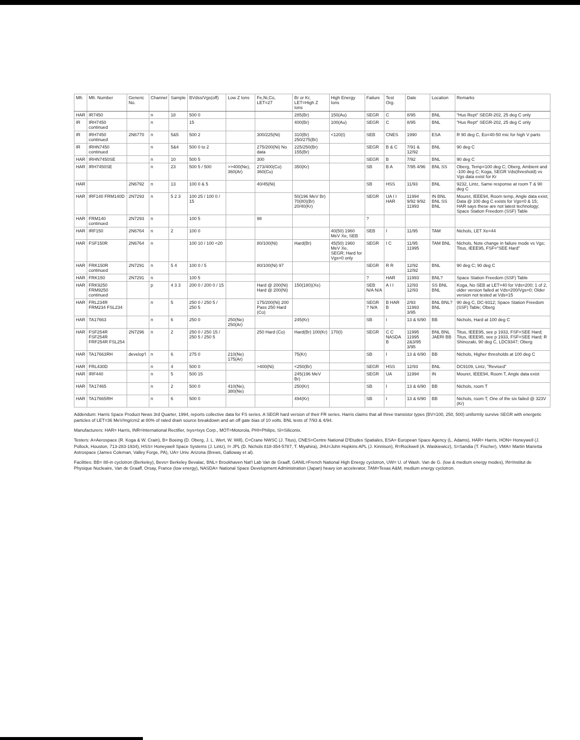| Mfr. | Mfr. Number | Generic No. | Channel | Sample | BVdss/Vgs(off) | Low Z Ions | Fe,Ni,Co, LET=27 | Br or Kr, LET=High Z Ions | High Energy Ions | Failure | Test Org. | Date | Location | Remarks |
| --- | --- | --- | --- | --- | --- | --- | --- | --- | --- | --- | --- | --- | --- | --- |
| HAR | IR7450 | | n | 18 | 500 0 | | | 285(Br) | 150(Au) | SEGR | C | 8/95 | BNL | "Hus Rept" SEGR-202, 25 deg C only |
| IR | IRH7450 continued | | n | | 15 | | | 400(Br) | 100(Au) | SEGR | C | 8/95 | BNL | "Hus Rept" SEGR-202, 25 deg C only |
| IR | IRH7450 continued | 2N6770 | n | 5&5 | 500 2 | | 300/225(Ni) | 310(Br) 250/275(Br) | <120(I) | SEB | CNES | 1990 | ESA | R 90 deg C, Eo=40-50 mic for high V parts |
| IR | IRHN7450 continued | | n | 5&4 | 500 0 to 2 | | 275/200(Ni) No data | 225/250(Br) 155(Br) | | SEGR | B & C | 7/91 & 12/92 | BNL | 90 deg C |
| HAR | IRHN7450SE | | n | 10 | 500 5 | | 300 | | | SEGR | B | 7/92 | BNL | 90 deg C |
| HAR | IRH7450SE | | n | 23 | 500 5 / 500 | >>400(Ne), 360(Ar) | 273/400(Co) 360(Cu) | 350(Kr) | | SB | B A | 7/95 4/96 | BNL SS | Oberg, Temp=100 deg C; Oberg, Ambient and -100 deg C; Koga, SEGR Vds(threshold) vs Vgs data exist for Kr |
| HAR | | 2N6792 | n | 13 | 100 0 & 5 | | 40/45(Ni) | | | SB | HSS | 11/93 | BNL | 9232, Lintz, Same response at room T & 90 deg C |
| HAR | IRF140 FRM140D | 2N7293 | n | 5 2 3 | 100 25 / 100 0 / 15 | | | 50(196 MeV Br) 70(80)(Br) 20/40(Kr) | | SEGR | UA I I HAR | 11994 9/92 9/92 11993 | IN BNL BNL SS BNL | Mouret, IEEE94, Room temp, Angle data exist; Data @ 100 deg C exists for Vgs=0 & 15; HAR says these are not latest technology; Space Station Freedom (SSF) Table |
| HAR | FRM140 continued | 2N7293 | n | | 100 5 | | 98 | | | ? | | | | |
| HAR | IRF150 | 2N6764 | n | 2 | 100 0 | | | | 40(50) 1960 MeV Xe, SEB | SEB | I | 11/95 | TAM | Nichols, LET Xe=44 |
| HAR | FSF150R | 2N6764 | n | | 100 10 / 100 <20 | | 80/100(Ni) | Hard(Br) | 45(50) 1960 MeV Xe, SEGR; Hard for Vgs=0 only | SEGR | I C | 11/95 11995 | TAM BNL | Nichols, Note change in failure mode vs Vgs; Titus, IEEE95, FSF="SEE Hard" |
| HAR | FRK150R continued | 2N7291 | n | 5 4 | 100 0 / 5 | | 80/100(Ni) 97 | | | SEGR | R R | 12/92 12/92 | BNL | 90 deg C; 90 deg C |
| HAR | FRK150 | 2N7291 | n | | 100 5 | | | | | ? | HAR | 11993 | BNL? | Space Station Freedom (SSF) Table |
| HAR | FRK9250 FRM9250 continued | | p | 4 3 3 | 200 0 / 200 0 / 15 | | Hard @ 200(Ni) Hard @ 200(Ni) | 150(180)(Xe) | | SEB N/A N/A | A I I | 12/93 12/93 | SS BNL BNL | Koga, No SEB at LET=40 for Vds=200; 1 of 2, older version failed at Vds=200/Vgs=0; Older version not tested at Vds=15 |
| HAR | FRL234R FRM234 FSL234 | | n | 5 | 250 0 / 250 5 / 250 5 | | 175/200(Ni) 200 Pass 250 Hard (Co) | | | SEGR ? N/A | B HAR B | 2/93 11993 3/95 | BNL BNL? BNL | 90 deg C, DC-9312; Space Station Freedom (SSF) Table; Oberg |
| HAR | TA17663 | | n | 6 | 250 0 | 250(Ne) 250(Ar) | | 245(Kr) | | SB | I | 13 & 6/90 | BB | Nichols, Hard at 100 deg C |
| HAR | FSF254R FSF254R FRF254R FSL254 | 2N7296 | n | 2 | 250 0 / 250 15 / 250 5 / 250 5 | | 250 Hard (Co) | Hard(Br) 100(Kr) | 170(I) | SEGR | C C NASDA B | 11995 11995 2&3/95 3/95 | BNL BNL JAERI BB | Titus, IEEE95, see p 1933, FSF=SEE Hard; Titus, IEEE95, see p 1933, FSF=SEE Hard; R Shinozaki, 90 deg C, LDC9347; Oberg |
| HAR | TA17663RH | develop'l | n | 6 | 275 0 | 210(Ne) 175(Ar) | | 75(Kr) | | SB | I | 13 & 6/90 | BB | Nichols, Higher thresholds at 100 deg C |
| HAR | FRL430D | | n | 4 | 500 0 | | >400(Ni) | <250(Br) | | SEGR | HSS | 12/93 | BNL | DC9109, Lintz, "Revised" |
| HAR | IRF440 | | n | 5 | 500 15 | | | 245(196 MeV Br) | | SEGR | UA | 11994 | IN | Mouret, IEEE94, Room T, Angle data exist |
| HAR | TA17465 | | n | 2 | 500 0 | 410(Ne), 380(Ne) | | 250(Kr) | | SB | I | 13 & 6/90 | BB | Nichols, room T |
| HAR | TA17665RH | | n | 6 | 500 0 | | | 494(Kr) | | SB | I | 13 & 6/90 | BB | Nichols, room T, One of the six failed @ 323V (Kr) |
Addendum: Harris Space Product News 3rd Quarter, 1994, reports collective data for FS series. A SEGR hard version of their FR series. Harris claims that all three transistor types (BV=100, 250, 500) uniformly survive SEGR with energetic particles of LET=36 MeV/mg/cm2 at 80% of rated drain source breakdown and an off gate bias of 10 volts. BNL tests of 7/93 & 4/94.
Manufacturers: HAR= Harris, INR=International Rectifier, Ixys=Ixys Corp., MOT=Motorola, PHI=Philips, SI=Siliconix.
Testers: A=Aerospace (R. Koga & W. Crain), B= Boeing (D. Oberg, J. L. Wert, W. Will), C=Crane NWSC (J. Titus), CNES=Centre National D'Etudes Spatiales, ESA= European Space Agency (L. Adams), HAR= Harris, HON= Honeywell (J. Pollock, Houston, 713-283-1934), HSS= Honeywell Space Systems (J. Lintz), I= JPL (D. Nichols 818-354-5787, T. Miyahira), JHU=John Hopkins APL (J. Kinnison), R=Rockwell (A. Waskiewicz), S=Sandia (T. Fischer), VMA= Martin Marietta Astrospace (James Coleman, Valley Forge, PA), UA= Univ. Arizona (Brews, Galloway et al).
Facilities: BB= 88-in cyclotron (Berkeley), Bevs= Berkeley Bevalac, BNL= Brookhaven Nat'l Lab Van de Graaff, GANIL=French National High Energy cyclotron, UW= U. of Wash. Van de G. (low & medium energy modes), IN=Institut de Physique Nucleaire, Van de Graaff, Orsay, France (low energy), NASDA= National Space Development Administration (Japan) heavy ion accelerator, TAM=Texas A&M, medium energy cyclotron.